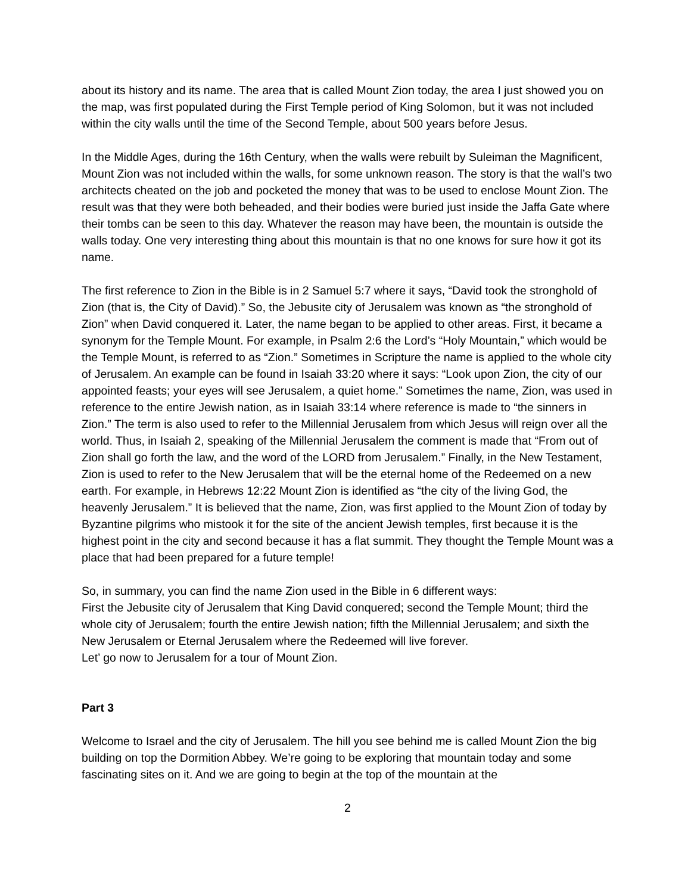about its history and its name. The area that is called Mount Zion today, the area I just showed you on the map, was first populated during the First Temple period of King Solomon, but it was not included within the city walls until the time of the Second Temple, about 500 years before Jesus.
In the Middle Ages, during the 16th Century, when the walls were rebuilt by Suleiman the Magnificent, Mount Zion was not included within the walls, for some unknown reason. The story is that the wall’s two architects cheated on the job and pocketed the money that was to be used to enclose Mount Zion. The result was that they were both beheaded, and their bodies were buried just inside the Jaffa Gate where their tombs can be seen to this day. Whatever the reason may have been, the mountain is outside the walls today. One very interesting thing about this mountain is that no one knows for sure how it got its name.
The first reference to Zion in the Bible is in 2 Samuel 5:7 where it says, “David took the stronghold of Zion (that is, the City of David).” So, the Jebusite city of Jerusalem was known as “the stronghold of Zion” when David conquered it. Later, the name began to be applied to other areas. First, it became a synonym for the Temple Mount. For example, in Psalm 2:6 the Lord’s “Holy Mountain,” which would be the Temple Mount, is referred to as “Zion.” Sometimes in Scripture the name is applied to the whole city of Jerusalem. An example can be found in Isaiah 33:20 where it says: “Look upon Zion, the city of our appointed feasts; your eyes will see Jerusalem, a quiet home.” Sometimes the name, Zion, was used in reference to the entire Jewish nation, as in Isaiah 33:14 where reference is made to “the sinners in Zion.” The term is also used to refer to the Millennial Jerusalem from which Jesus will reign over all the world. Thus, in Isaiah 2, speaking of the Millennial Jerusalem the comment is made that “From out of Zion shall go forth the law, and the word of the LORD from Jerusalem.” Finally, in the New Testament, Zion is used to refer to the New Jerusalem that will be the eternal home of the Redeemed on a new earth. For example, in Hebrews 12:22 Mount Zion is identified as “the city of the living God, the heavenly Jerusalem.” It is believed that the name, Zion, was first applied to the Mount Zion of today by Byzantine pilgrims who mistook it for the site of the ancient Jewish temples, first because it is the highest point in the city and second because it has a flat summit. They thought the Temple Mount was a place that had been prepared for a future temple!
So, in summary, you can find the name Zion used in the Bible in 6 different ways:
First the Jebusite city of Jerusalem that King David conquered; second the Temple Mount; third the whole city of Jerusalem; fourth the entire Jewish nation; fifth the Millennial Jerusalem; and sixth the New Jerusalem or Eternal Jerusalem where the Redeemed will live forever.
Let’ go now to Jerusalem for a tour of Mount Zion.
Part 3
Welcome to Israel and the city of Jerusalem. The hill you see behind me is called Mount Zion the big building on top the Dormition Abbey. We’re going to be exploring that mountain today and some fascinating sites on it. And we are going to begin at the top of the mountain at the
2